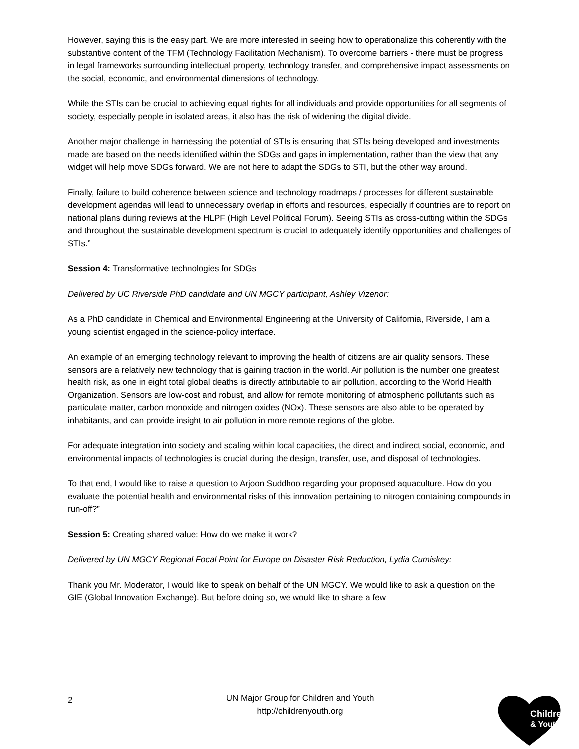However, saying this is the easy part. We are more interested in seeing how to operationalize this coherently with the substantive content of the TFM (Technology Facilitation Mechanism). To overcome barriers - there must be progress in legal frameworks surrounding intellectual property, technology transfer, and comprehensive impact assessments on the social, economic, and environmental dimensions of technology.
While the STIs can be crucial to achieving equal rights for all individuals and provide opportunities for all segments of society, especially people in isolated areas, it also has the risk of widening the digital divide.
Another major challenge in harnessing the potential of STIs is ensuring that STIs being developed and investments made are based on the needs identified within the SDGs and gaps in implementation, rather than the view that any widget will help move SDGs forward. We are not here to adapt the SDGs to STI, but the other way around.
Finally, failure to build coherence between science and technology roadmaps / processes for different sustainable development agendas will lead to unnecessary overlap in efforts and resources, especially if countries are to report on national plans during reviews at the HLPF (High Level Political Forum). Seeing STIs as cross-cutting within the SDGs and throughout the sustainable development spectrum is crucial to adequately identify opportunities and challenges of STIs.”
Session 4: Transformative technologies for SDGs
Delivered by UC Riverside PhD candidate and UN MGCY participant, Ashley Vizenor:
As a PhD candidate in Chemical and Environmental Engineering at the University of California, Riverside, I am a young scientist engaged in the science-policy interface.
An example of an emerging technology relevant to improving the health of citizens are air quality sensors. These sensors are a relatively new technology that is gaining traction in the world. Air pollution is the number one greatest health risk, as one in eight total global deaths is directly attributable to air pollution, according to the World Health Organization. Sensors are low-cost and robust, and allow for remote monitoring of atmospheric pollutants such as particulate matter, carbon monoxide and nitrogen oxides (NOx). These sensors are also able to be operated by inhabitants, and can provide insight to air pollution in more remote regions of the globe.
For adequate integration into society and scaling within local capacities, the direct and indirect social, economic, and environmental impacts of technologies is crucial during the design, transfer, use, and disposal of technologies.
To that end, I would like to raise a question to Arjoon Suddhoo regarding your proposed aquaculture. How do you evaluate the potential health and environmental risks of this innovation pertaining to nitrogen containing compounds in run-off?”
Session 5: Creating shared value: How do we make it work?
Delivered by UN MGCY Regional Focal Point for Europe on Disaster Risk Reduction, Lydia Cumiskey:
Thank you Mr. Moderator, I would like to speak on behalf of the UN MGCY. We would like to ask a question on the GIE (Global Innovation Exchange). But before doing so, we would like to share a few
2
UN Major Group for Children and Youth
http://childrenyouth.org
Children
& Youth